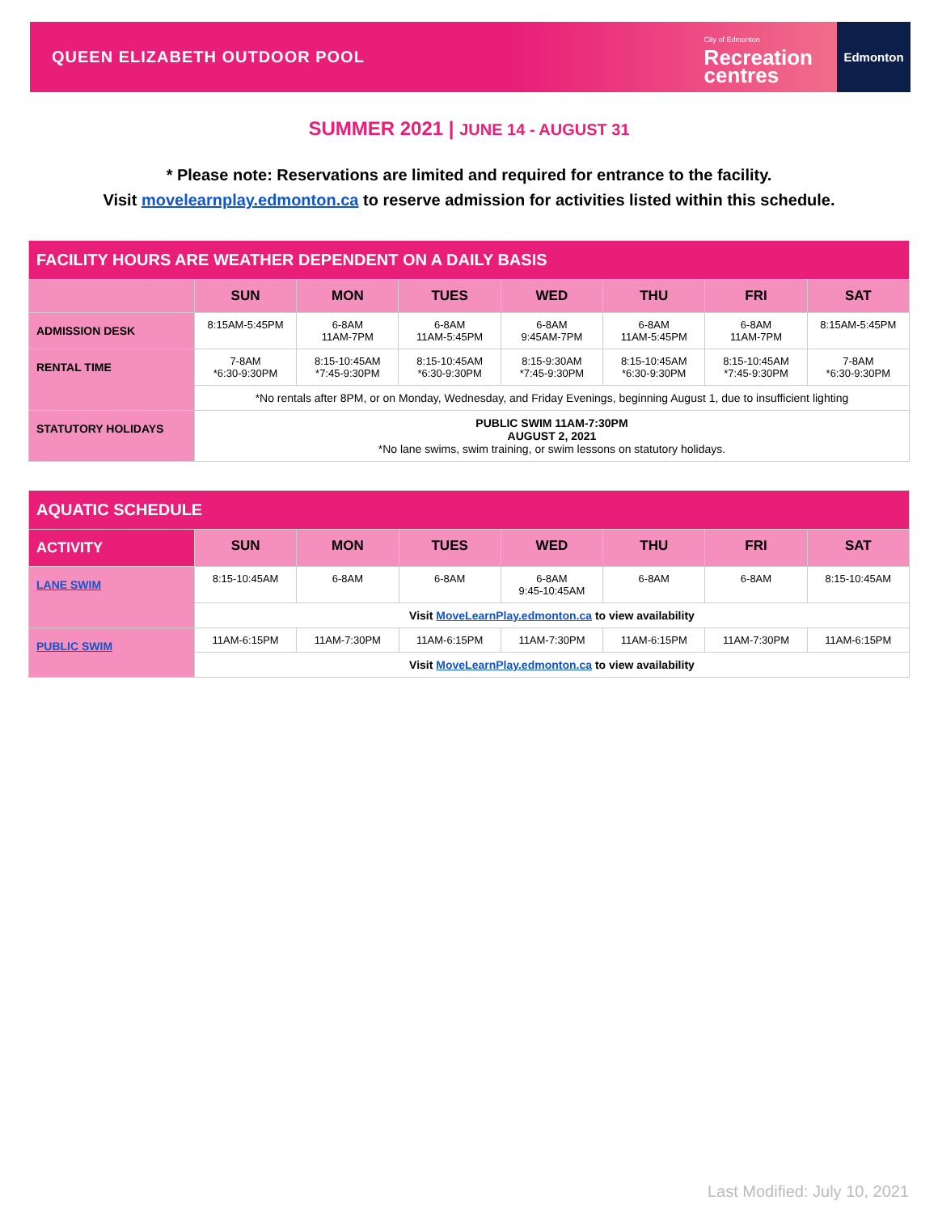QUEEN ELIZABETH OUTDOOR POOL
City of Edmonton
Recreation
centres
Edmonton
SUMMER 2021 | JUNE 14 - AUGUST 31
* Please note: Reservations are limited and required for entrance to the facility.
Visit movelearnplay.edmonton.ca to reserve admission for activities listed within this schedule.
| FACILITY HOURS ARE WEATHER DEPENDENT ON A DAILY BASIS | | | | | | | |
| | SUN | MON | TUES | WED | THU | FRI | SAT |
| ADMISSION DESK | 8:15AM-5:45PM | 6-8AM 11AM-7PM | 6-8AM 11AM-5:45PM | 6-8AM 9:45AM-7PM | 6-8AM 11AM-5:45PM | 6-8AM 11AM-7PM | 8:15AM-5:45PM |
| RENTAL TIME | 7-8AM *6:30-9:30PM | 8:15-10:45AM *7:45-9:30PM | 8:15-10:45AM *6:30-9:30PM | 8:15-9:30AM *7:45-9:30PM | 8:15-10:45AM *6:30-9:30PM | 8:15-10:45AM *7:45-9:30PM | 7-8AM *6:30-9:30PM |
| | *No rentals after 8PM, or on Monday, Wednesday, and Friday Evenings, beginning August 1, due to insufficient lighting | | | | | | |
| STATUTORY HOLIDAYS | PUBLIC SWIM 11AM-7:30PM AUGUST 2, 2021 *No lane swims, swim training, or swim lessons on statutory holidays. | | | | | | |
| AQUATIC SCHEDULE | | | | | | | |
| ACTIVITY | SUN | MON | TUES | WED | THU | FRI | SAT |
| LANE SWIM | 8:15-10:45AM | 6-8AM | 6-8AM | 6-8AM 9:45-10:45AM | 6-8AM | 6-8AM | 8:15-10:45AM |
| | Visit MoveLearnPlay.edmonton.ca to view availability | | | | | | |
| PUBLIC SWIM | 11AM-6:15PM | 11AM-7:30PM | 11AM-6:15PM | 11AM-7:30PM | 11AM-6:15PM | 11AM-7:30PM | 11AM-6:15PM |
| | Visit MoveLearnPlay.edmonton.ca to view availability | | | | | | |
Last Modified: July 10, 2021